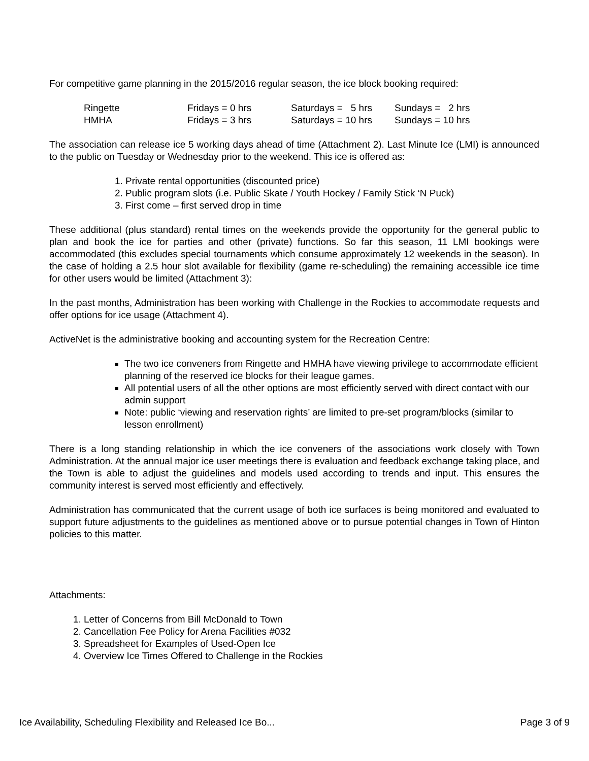For competitive game planning in the 2015/2016 regular season, the ice block booking required:
| Ringette | Fridays = 0 hrs | Saturdays = 5 hrs | Sundays = 2 hrs |
| HMHA | Fridays = 3 hrs | Saturdays = 10 hrs | Sundays = 10 hrs |
The association can release ice 5 working days ahead of time (Attachment 2). Last Minute Ice (LMI) is announced to the public on Tuesday or Wednesday prior to the weekend. This ice is offered as:
1. Private rental opportunities (discounted price)
2. Public program slots (i.e. Public Skate / Youth Hockey / Family Stick ‘N Puck)
3. First come – first served drop in time
These additional (plus standard) rental times on the weekends provide the opportunity for the general public to plan and book the ice for parties and other (private) functions. So far this season, 11 LMI bookings were accommodated (this excludes special tournaments which consume approximately 12 weekends in the season). In the case of holding a 2.5 hour slot available for flexibility (game re-scheduling) the remaining accessible ice time for other users would be limited (Attachment 3):
In the past months, Administration has been working with Challenge in the Rockies to accommodate requests and offer options for ice usage (Attachment 4).
ActiveNet is the administrative booking and accounting system for the Recreation Centre:
The two ice conveners from Ringette and HMHA have viewing privilege to accommodate efficient planning of the reserved ice blocks for their league games.
All potential users of all the other options are most efficiently served with direct contact with our admin support
Note: public ‘viewing and reservation rights’ are limited to pre-set program/blocks (similar to lesson enrollment)
There is a long standing relationship in which the ice conveners of the associations work closely with Town Administration. At the annual major ice user meetings there is evaluation and feedback exchange taking place, and the Town is able to adjust the guidelines and models used according to trends and input. This ensures the community interest is served most efficiently and effectively.
Administration has communicated that the current usage of both ice surfaces is being monitored and evaluated to support future adjustments to the guidelines as mentioned above or to pursue potential changes in Town of Hinton policies to this matter.
Attachments:
1. Letter of Concerns from Bill McDonald to Town
2. Cancellation Fee Policy for Arena Facilities #032
3. Spreadsheet for Examples of Used-Open Ice
4. Overview Ice Times Offered to Challenge in the Rockies
Ice Availability, Scheduling Flexibility and Released Ice Bo... Page 3 of 9